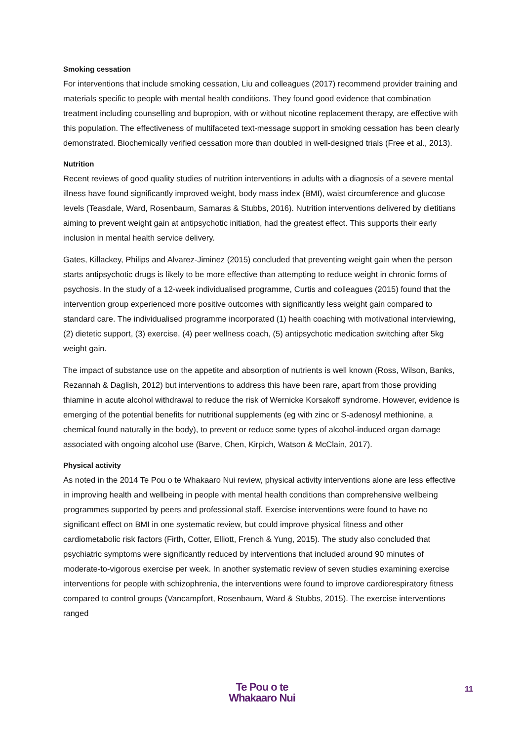Smoking cessation
For interventions that include smoking cessation, Liu and colleagues (2017) recommend provider training and materials specific to people with mental health conditions. They found good evidence that combination treatment including counselling and bupropion, with or without nicotine replacement therapy, are effective with this population. The effectiveness of multifaceted text-message support in smoking cessation has been clearly demonstrated. Biochemically verified cessation more than doubled in well-designed trials (Free et al., 2013).
Nutrition
Recent reviews of good quality studies of nutrition interventions in adults with a diagnosis of a severe mental illness have found significantly improved weight, body mass index (BMI), waist circumference and glucose levels (Teasdale, Ward, Rosenbaum, Samaras & Stubbs, 2016). Nutrition interventions delivered by dietitians aiming to prevent weight gain at antipsychotic initiation, had the greatest effect. This supports their early inclusion in mental health service delivery.
Gates, Killackey, Philips and Alvarez-Jiminez (2015) concluded that preventing weight gain when the person starts antipsychotic drugs is likely to be more effective than attempting to reduce weight in chronic forms of psychosis. In the study of a 12-week individualised programme, Curtis and colleagues (2015) found that the intervention group experienced more positive outcomes with significantly less weight gain compared to standard care. The individualised programme incorporated (1) health coaching with motivational interviewing, (2) dietetic support, (3) exercise, (4) peer wellness coach, (5) antipsychotic medication switching after 5kg weight gain.
The impact of substance use on the appetite and absorption of nutrients is well known (Ross, Wilson, Banks, Rezannah & Daglish, 2012) but interventions to address this have been rare, apart from those providing thiamine in acute alcohol withdrawal to reduce the risk of Wernicke Korsakoff syndrome. However, evidence is emerging of the potential benefits for nutritional supplements (eg with zinc or S-adenosyl methionine, a chemical found naturally in the body), to prevent or reduce some types of alcohol-induced organ damage associated with ongoing alcohol use (Barve, Chen, Kirpich, Watson & McClain, 2017).
Physical activity
As noted in the 2014 Te Pou o te Whakaaro Nui review, physical activity interventions alone are less effective in improving health and wellbeing in people with mental health conditions than comprehensive wellbeing programmes supported by peers and professional staff. Exercise interventions were found to have no significant effect on BMI in one systematic review, but could improve physical fitness and other cardiometabolic risk factors (Firth, Cotter, Elliott, French & Yung, 2015). The study also concluded that psychiatric symptoms were significantly reduced by interventions that included around 90 minutes of moderate-to-vigorous exercise per week. In another systematic review of seven studies examining exercise interventions for people with schizophrenia, the interventions were found to improve cardiorespiratory fitness compared to control groups (Vancampfort, Rosenbaum, Ward & Stubbs, 2015). The exercise interventions ranged
Te Pou o te
Whakaaro Nui
11